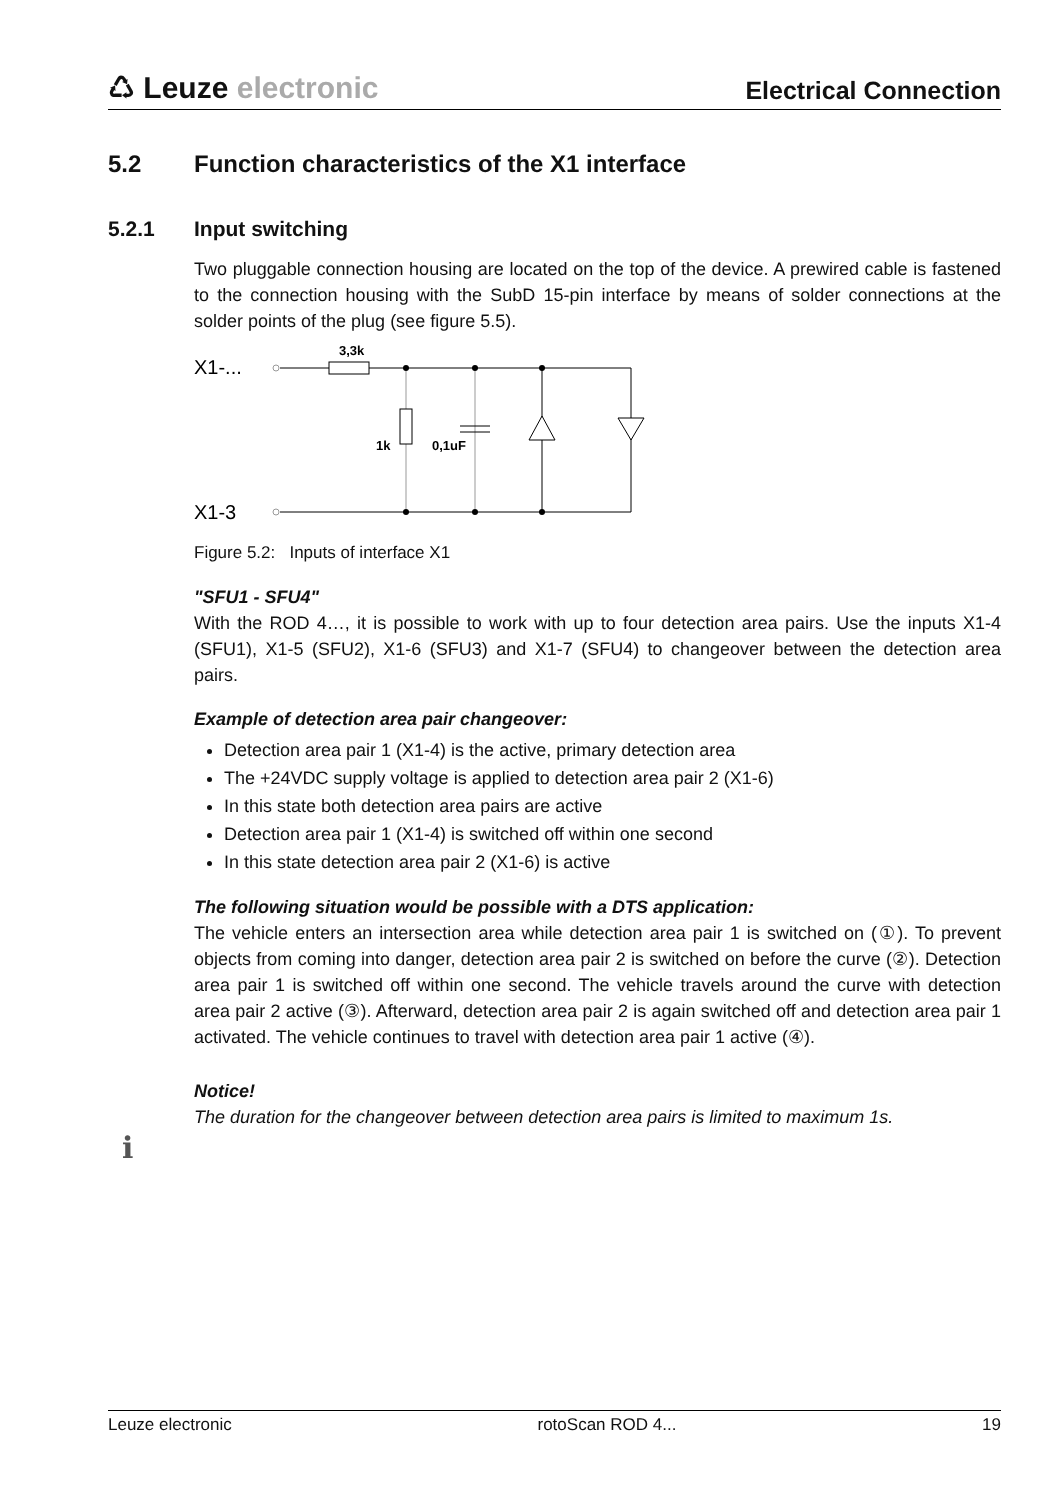♺ Leuze electronic
Electrical Connection
5.2 Function characteristics of the X1 interface
5.2.1 Input switching
Two pluggable connection housing are located on the top of the device. A prewired cable is fastened to the connection housing with the SubD 15-pin interface by means of solder connections at the solder points of the plug (see figure 5.5).
X1-...
X1-3
3,3k
1k
0,1uF
Figure 5.2: Inputs of interface X1
"SFU1 - SFU4"
With the ROD 4…, it is possible to work with up to four detection area pairs. Use the inputs X1-4 (SFU1), X1-5 (SFU2), X1-6 (SFU3) and X1-7 (SFU4) to changeover between the detection area pairs.
Example of detection area pair changeover:
Detection area pair 1 (X1-4) is the active, primary detection area
The +24VDC supply voltage is applied to detection area pair 2 (X1-6)
In this state both detection area pairs are active
Detection area pair 1 (X1-4) is switched off within one second
In this state detection area pair 2 (X1-6) is active
The following situation would be possible with a DTS application:
The vehicle enters an intersection area while detection area pair 1 is switched on (①). To prevent objects from coming into danger, detection area pair 2 is switched on before the curve (②). Detection area pair 1 is switched off within one second. The vehicle travels around the curve with detection area pair 2 active (③). Afterward, detection area pair 2 is again switched off and detection area pair 1 activated. The vehicle continues to travel with detection area pair 1 active (④).
Notice!
The duration for the changeover between detection area pairs is limited to maximum 1s.
ℹ
Leuze electronic rotoScan ROD 4... 19